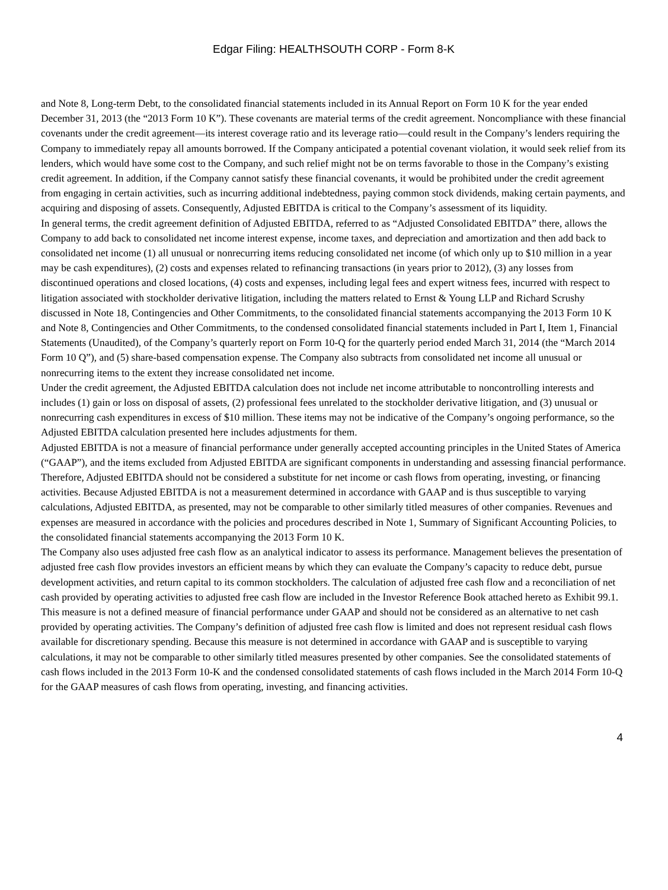Edgar Filing: HEALTHSOUTH CORP - Form 8-K
and Note 8, Long-term Debt, to the consolidated financial statements included in its Annual Report on Form 10 K for the year ended December 31, 2013 (the “2013 Form 10 K”). These covenants are material terms of the credit agreement. Noncompliance with these financial covenants under the credit agreement—its interest coverage ratio and its leverage ratio—could result in the Company’s lenders requiring the Company to immediately repay all amounts borrowed. If the Company anticipated a potential covenant violation, it would seek relief from its lenders, which would have some cost to the Company, and such relief might not be on terms favorable to those in the Company’s existing credit agreement. In addition, if the Company cannot satisfy these financial covenants, it would be prohibited under the credit agreement from engaging in certain activities, such as incurring additional indebtedness, paying common stock dividends, making certain payments, and acquiring and disposing of assets. Consequently, Adjusted EBITDA is critical to the Company’s assessment of its liquidity.
In general terms, the credit agreement definition of Adjusted EBITDA, referred to as “Adjusted Consolidated EBITDA” there, allows the Company to add back to consolidated net income interest expense, income taxes, and depreciation and amortization and then add back to consolidated net income (1) all unusual or nonrecurring items reducing consolidated net income (of which only up to $10 million in a year may be cash expenditures), (2) costs and expenses related to refinancing transactions (in years prior to 2012), (3) any losses from discontinued operations and closed locations, (4) costs and expenses, including legal fees and expert witness fees, incurred with respect to litigation associated with stockholder derivative litigation, including the matters related to Ernst & Young LLP and Richard Scrushy discussed in Note 18, Contingencies and Other Commitments, to the consolidated financial statements accompanying the 2013 Form 10 K and Note 8, Contingencies and Other Commitments, to the condensed consolidated financial statements included in Part I, Item 1, Financial Statements (Unaudited), of the Company’s quarterly report on Form 10-Q for the quarterly period ended March 31, 2014 (the “March 2014 Form 10 Q”), and (5) share-based compensation expense. The Company also subtracts from consolidated net income all unusual or nonrecurring items to the extent they increase consolidated net income.
Under the credit agreement, the Adjusted EBITDA calculation does not include net income attributable to noncontrolling interests and includes (1) gain or loss on disposal of assets, (2) professional fees unrelated to the stockholder derivative litigation, and (3) unusual or nonrecurring cash expenditures in excess of $10 million. These items may not be indicative of the Company’s ongoing performance, so the Adjusted EBITDA calculation presented here includes adjustments for them.
Adjusted EBITDA is not a measure of financial performance under generally accepted accounting principles in the United States of America (“GAAP”), and the items excluded from Adjusted EBITDA are significant components in understanding and assessing financial performance. Therefore, Adjusted EBITDA should not be considered a substitute for net income or cash flows from operating, investing, or financing activities. Because Adjusted EBITDA is not a measurement determined in accordance with GAAP and is thus susceptible to varying calculations, Adjusted EBITDA, as presented, may not be comparable to other similarly titled measures of other companies. Revenues and expenses are measured in accordance with the policies and procedures described in Note 1, Summary of Significant Accounting Policies, to the consolidated financial statements accompanying the 2013 Form 10 K.
The Company also uses adjusted free cash flow as an analytical indicator to assess its performance. Management believes the presentation of adjusted free cash flow provides investors an efficient means by which they can evaluate the Company’s capacity to reduce debt, pursue development activities, and return capital to its common stockholders. The calculation of adjusted free cash flow and a reconciliation of net cash provided by operating activities to adjusted free cash flow are included in the Investor Reference Book attached hereto as Exhibit 99.1. This measure is not a defined measure of financial performance under GAAP and should not be considered as an alternative to net cash provided by operating activities. The Company’s definition of adjusted free cash flow is limited and does not represent residual cash flows available for discretionary spending. Because this measure is not determined in accordance with GAAP and is susceptible to varying calculations, it may not be comparable to other similarly titled measures presented by other companies. See the consolidated statements of cash flows included in the 2013 Form 10-K and the condensed consolidated statements of cash flows included in the March 2014 Form 10-Q for the GAAP measures of cash flows from operating, investing, and financing activities.
4